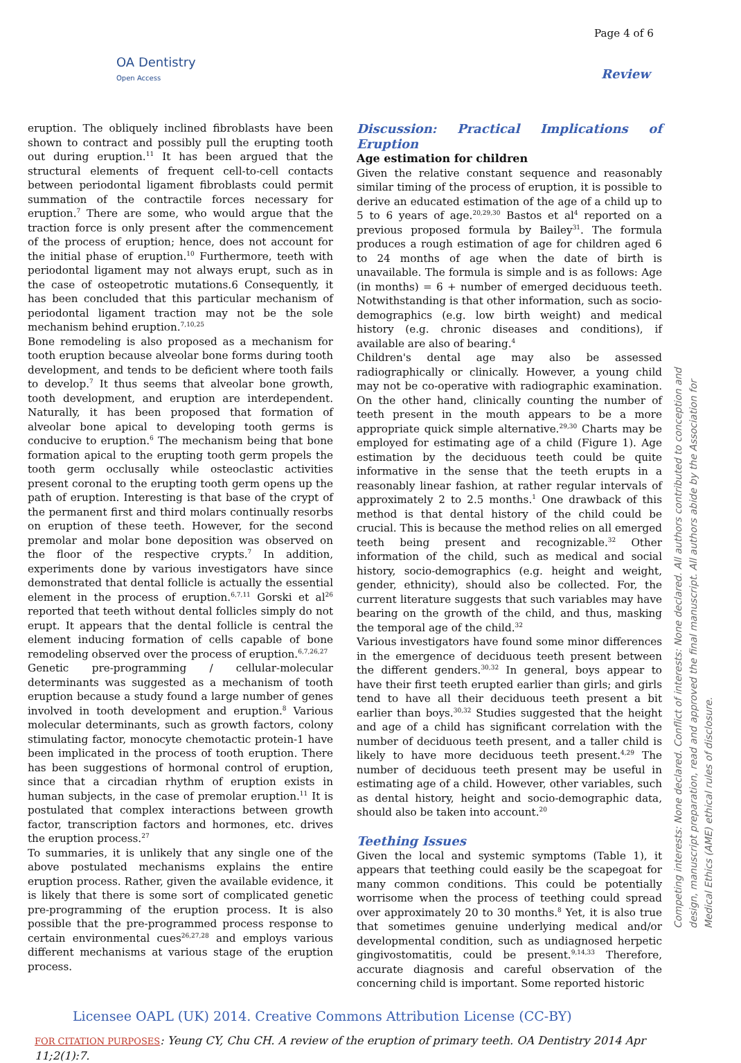OA Dentistry
Open Access
Page 4 of 6
Review
eruption. The obliquely inclined fibroblasts have been shown to contract and possibly pull the erupting tooth out during eruption.<sup>11</sup> It has been argued that the structural elements of frequent cell-to-cell contacts between periodontal ligament fibroblasts could permit summation of the contractile forces necessary for eruption.<sup>7</sup> There are some, who would argue that the traction force is only present after the commencement of the process of eruption; hence, does not account for the initial phase of eruption.<sup>10</sup> Furthermore, teeth with periodontal ligament may not always erupt, such as in the case of osteopetrotic mutations.6 Consequently, it has been concluded that this particular mechanism of periodontal ligament traction may not be the sole mechanism behind eruption.<sup>7,10,25</sup>
Bone remodeling is also proposed as a mechanism for tooth eruption because alveolar bone forms during tooth development, and tends to be deficient where tooth fails to develop.<sup>7</sup> It thus seems that alveolar bone growth, tooth development, and eruption are interdependent. Naturally, it has been proposed that formation of alveolar bone apical to developing tooth germs is conducive to eruption.<sup>6</sup> The mechanism being that bone formation apical to the erupting tooth germ propels the tooth germ occlusally while osteoclastic activities present coronal to the erupting tooth germ opens up the path of eruption. Interesting is that base of the crypt of the permanent first and third molars continually resorbs on eruption of these teeth. However, for the second premolar and molar bone deposition was observed on the floor of the respective crypts.<sup>7</sup> In addition, experiments done by various investigators have since demonstrated that dental follicle is actually the essential element in the process of eruption.<sup>6,7,11</sup> Gorski et al<sup>26</sup> reported that teeth without dental follicles simply do not erupt. It appears that the dental follicle is central the element inducing formation of cells capable of bone remodeling observed over the process of eruption.<sup>6,7,26,27</sup>
Genetic pre-programming / cellular-molecular determinants was suggested as a mechanism of tooth eruption because a study found a large number of genes involved in tooth development and eruption.<sup>8</sup> Various molecular determinants, such as growth factors, colony stimulating factor, monocyte chemotactic protein-1 have been implicated in the process of tooth eruption. There has been suggestions of hormonal control of eruption, since that a circadian rhythm of eruption exists in human subjects, in the case of premolar eruption.<sup>11</sup> It is postulated that complex interactions between growth factor, transcription factors and hormones, etc. drives the eruption process.<sup>27</sup>
To summaries, it is unlikely that any single one of the above postulated mechanisms explains the entire eruption process. Rather, given the available evidence, it is likely that there is some sort of complicated genetic pre-programming of the eruption process. It is also possible that the pre-programmed process response to certain environmental cues<sup>26,27,28</sup> and employs various different mechanisms at various stage of the eruption process.
Discussion: Practical Implications of Eruption
Age estimation for children
Given the relative constant sequence and reasonably similar timing of the process of eruption, it is possible to derive an educated estimation of the age of a child up to 5 to 6 years of age.<sup>20,29,30</sup> Bastos et al<sup>4</sup> reported on a previous proposed formula by Bailey<sup>31</sup>. The formula produces a rough estimation of age for children aged 6 to 24 months of age when the date of birth is unavailable. The formula is simple and is as follows: Age (in months) = 6 + number of emerged deciduous teeth. Notwithstanding is that other information, such as socio-demographics (e.g. low birth weight) and medical history (e.g. chronic diseases and conditions), if available are also of bearing.<sup>4</sup>
Children's dental age may also be assessed radiographically or clinically. However, a young child may not be co-operative with radiographic examination. On the other hand, clinically counting the number of teeth present in the mouth appears to be a more appropriate quick simple alternative.<sup>29,30</sup> Charts may be employed for estimating age of a child (Figure 1). Age estimation by the deciduous teeth could be quite informative in the sense that the teeth erupts in a reasonably linear fashion, at rather regular intervals of approximately 2 to 2.5 months.<sup>1</sup> One drawback of this method is that dental history of the child could be crucial. This is because the method relies on all emerged teeth being present and recognizable.<sup>32</sup> Other information of the child, such as medical and social history, socio-demographics (e.g. height and weight, gender, ethnicity), should also be collected. For, the current literature suggests that such variables may have bearing on the growth of the child, and thus, masking the temporal age of the child.<sup>32</sup>
Various investigators have found some minor differences in the emergence of deciduous teeth present between the different genders.<sup>30,32</sup> In general, boys appear to have their first teeth erupted earlier than girls; and girls tend to have all their deciduous teeth present a bit earlier than boys.<sup>30,32</sup> Studies suggested that the height and age of a child has significant correlation with the number of deciduous teeth present, and a taller child is likely to have more deciduous teeth present.<sup>4,29</sup> The number of deciduous teeth present may be useful in estimating age of a child. However, other variables, such as dental history, height and socio-demographic data, should also be taken into account.<sup>20</sup>
Teething Issues
Given the local and systemic symptoms (Table 1), it appears that teething could easily be the scapegoat for many common conditions. This could be potentially worrisome when the process of teething could spread over approximately 20 to 30 months.<sup>8</sup> Yet, it is also true that sometimes genuine underlying medical and/or developmental condition, such as undiagnosed herpetic gingivostomatitis, could be present.<sup>9,14,33</sup> Therefore, accurate diagnosis and careful observation of the concerning child is important. Some reported historic
Competing interests: None declared. Conflict of interests: None declared. All authors contributed to conception and design, manuscript preparation, read and approved the final manuscript. All authors abide by the Association for Medical Ethics (AME) ethical rules of disclosure.
Licensee OAPL (UK) 2014. Creative Commons Attribution License (CC-BY)
FOR CITATION PURPOSES: Yeung CY, Chu CH. A review of the eruption of primary teeth. OA Dentistry 2014 Apr 11;2(1):7.